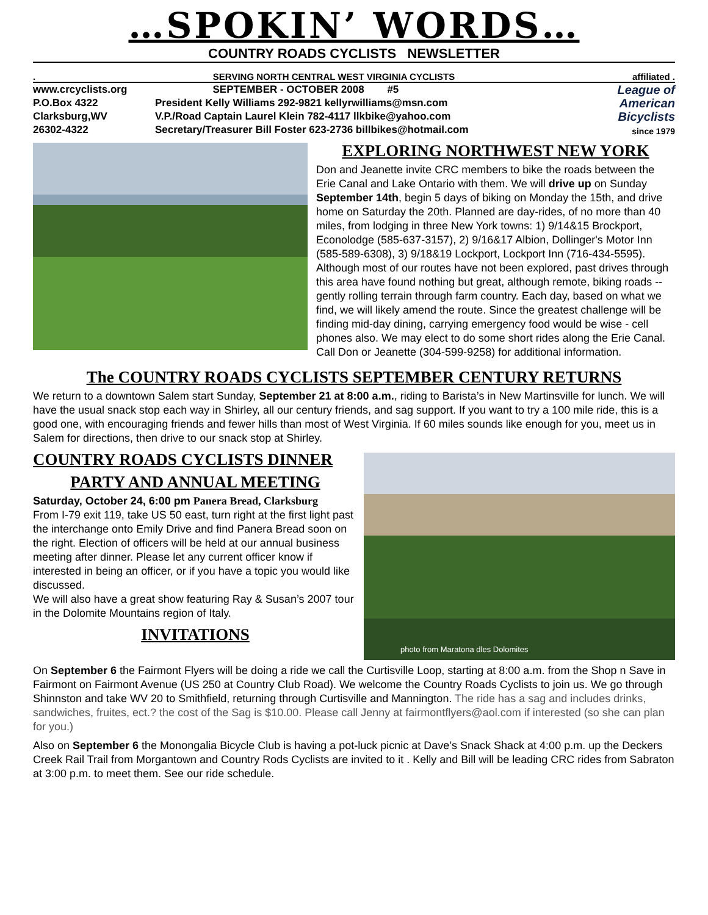…SPOKIN’ WORDS…
COUNTRY ROADS CYCLISTS NEWSLETTER
. SERVING NORTH CENTRAL WEST VIRGINIA CYCLISTS affiliated .
www.crcyclists.org
P.O.Box 4322
Clarksburg,WV
26302-4322
SEPTEMBER - OCTOBER 2008 #5
President Kelly Williams 292-9821 kellyrwilliams@msn.com
V.P./Road Captain Laurel Klein 782-4117 llkbike@yahoo.com
Secretary/Treasurer Bill Foster 623-2736 billbikes@hotmail.com
League of American Bicyclists
since 1979
EXPLORING NORTHWEST NEW YORK
Don and Jeanette invite CRC members to bike the roads between the Erie Canal and Lake Ontario with them. We will drive up on Sunday September 14th, begin 5 days of biking on Monday the 15th, and drive home on Saturday the 20th. Planned are day-rides, of no more than 40 miles, from lodging in three New York towns: 1) 9/14&15 Brockport, Econolodge (585-637-3157), 2) 9/16&17 Albion, Dollinger's Motor Inn (585-589-6308), 3) 9/18&19 Lockport, Lockport Inn (716-434-5595). Although most of our routes have not been explored, past drives through this area have found nothing but great, although remote, biking roads -- gently rolling terrain through farm country. Each day, based on what we find, we will likely amend the route. Since the greatest challenge will be finding mid-day dining, carrying emergency food would be wise - cell phones also. We may elect to do some short rides along the Erie Canal. Call Don or Jeanette (304-599-9258) for additional information.
The COUNTRY ROADS CYCLISTS SEPTEMBER CENTURY RETURNS
We return to a downtown Salem start Sunday, September 21 at 8:00 a.m., riding to Barista’s in New Martinsville for lunch. We will have the usual snack stop each way in Shirley, all our century friends, and sag support. If you want to try a 100 mile ride, this is a good one, with encouraging friends and fewer hills than most of West Virginia. If 60 miles sounds like enough for you, meet us in Salem for directions, then drive to our snack stop at Shirley.
photo from Maratona dles Dolomites
COUNTRY ROADS CYCLISTS DINNER
PARTY AND ANNUAL MEETING
Saturday, October 24, 6:00 pm Panera Bread, Clarksburg
From I-79 exit 119, take US 50 east, turn right at the first light past the interchange onto Emily Drive and find Panera Bread soon on the right. Election of officers will be held at our annual business meeting after dinner. Please let any current officer know if interested in being an officer, or if you have a topic you would like discussed.
We will also have a great show featuring Ray & Susan’s 2007 tour in the Dolomite Mountains region of Italy.
INVITATIONS
On September 6 the Fairmont Flyers will be doing a ride we call the Curtisville Loop, starting at 8:00 a.m. from the Shop n Save in Fairmont on Fairmont Avenue (US 250 at Country Club Road). We welcome the Country Roads Cyclists to join us. We go through Shinnston and take WV 20 to Smithfield, returning through Curtisville and Mannington. The ride has a sag and includes drinks, sandwiches, fruites, ect.? the cost of the Sag is $10.00. Please call Jenny at fairmontflyers@aol.com if interested (so she can plan for you.)
Also on September 6 the Monongalia Bicycle Club is having a pot-luck picnic at Dave’s Snack Shack at 4:00 p.m. up the Deckers Creek Rail Trail from Morgantown and Country Rods Cyclists are invited to it . Kelly and Bill will be leading CRC rides from Sabraton at 3:00 p.m. to meet them. See our ride schedule.